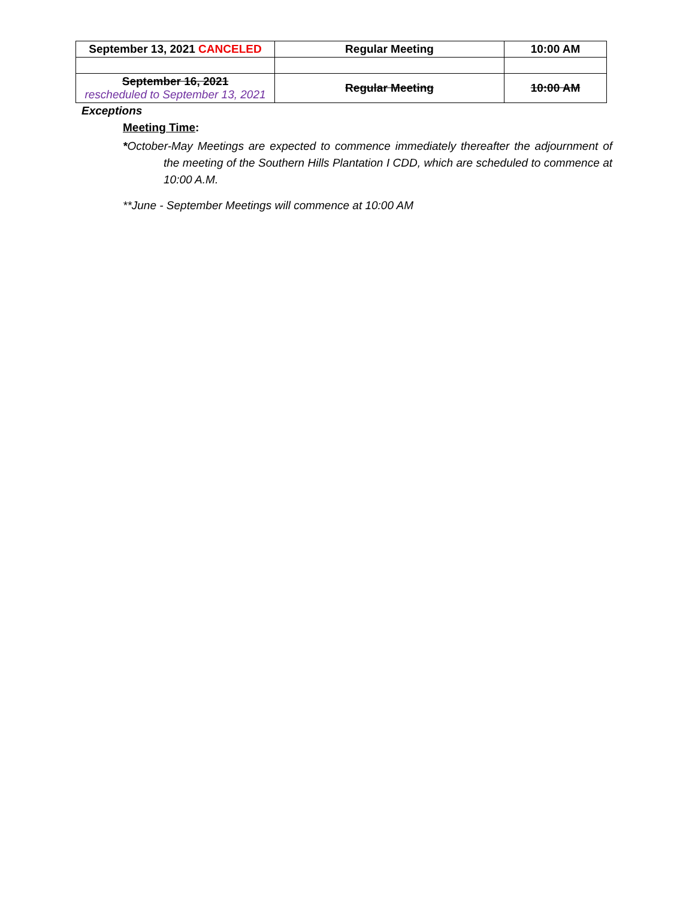| September 13, 2021 CANCELED | Regular Meeting | 10:00 AM |
| September 16, 2021 rescheduled to September 13, 2021 | Regular Meeting | 10:00 AM |
Exceptions
Meeting Time:
*October-May Meetings are expected to commence immediately thereafter the adjournment of the meeting of the Southern Hills Plantation I CDD, which are scheduled to commence at 10:00 A.M.
**June - September Meetings will commence at 10:00 AM